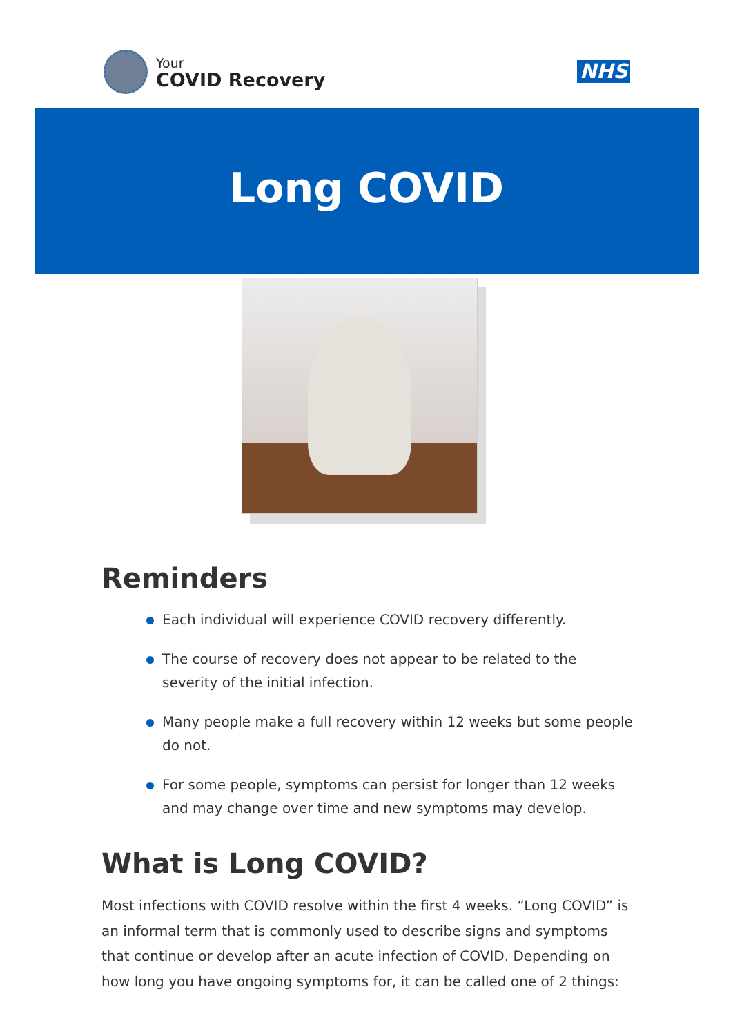Your
COVID Recovery
NHS
Long COVID
Reminders
Each individual will experience COVID recovery differently.
The course of recovery does not appear to be related to the severity of the initial infection.
Many people make a full recovery within 12 weeks but some people do not.
For some people, symptoms can persist for longer than 12 weeks and may change over time and new symptoms may develop.
What is Long COVID?
Most infections with COVID resolve within the first 4 weeks. “Long COVID” is an informal term that is commonly used to describe signs and symptoms that continue or develop after an acute infection of COVID. Depending on how long you have ongoing symptoms for, it can be called one of 2 things: